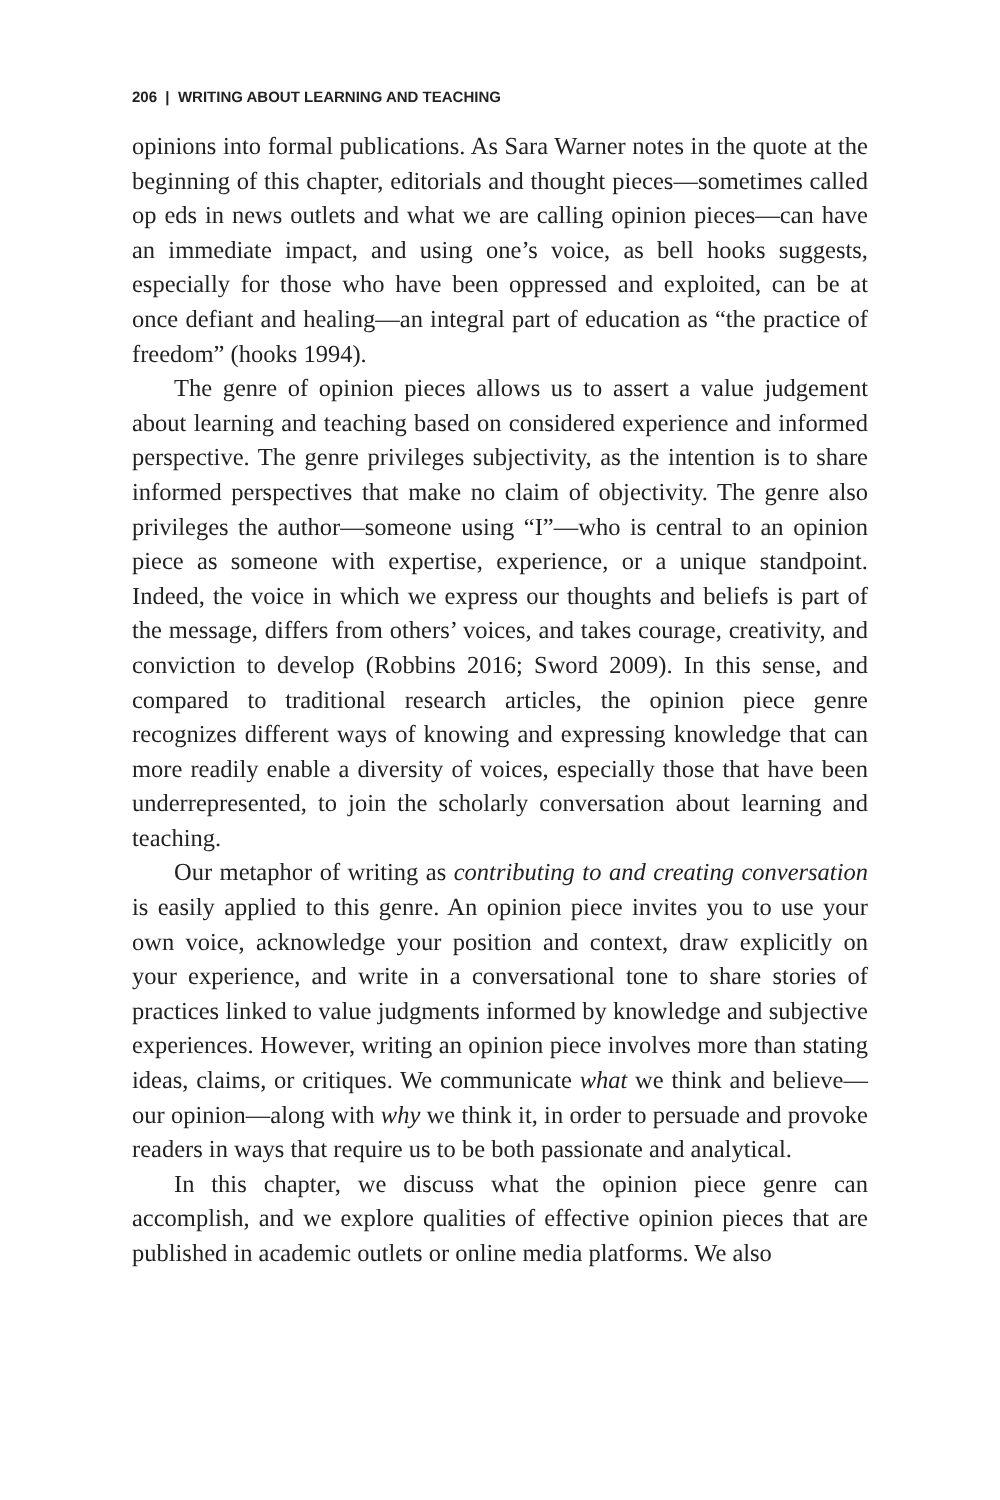206 | WRITING ABOUT LEARNING AND TEACHING
opinions into formal publications. As Sara Warner notes in the quote at the beginning of this chapter, editorials and thought pieces—sometimes called op eds in news outlets and what we are calling opinion pieces—can have an immediate impact, and using one’s voice, as bell hooks suggests, especially for those who have been oppressed and exploited, can be at once defiant and healing—an integral part of education as “the practice of freedom” (hooks 1994).
The genre of opinion pieces allows us to assert a value judgement about learning and teaching based on considered experience and informed perspective. The genre privileges subjectivity, as the intention is to share informed perspectives that make no claim of objectivity. The genre also privileges the author—someone using “I”—who is central to an opinion piece as someone with expertise, experience, or a unique standpoint. Indeed, the voice in which we express our thoughts and beliefs is part of the message, differs from others’ voices, and takes courage, creativity, and conviction to develop (Robbins 2016; Sword 2009). In this sense, and compared to traditional research articles, the opinion piece genre recognizes different ways of knowing and expressing knowledge that can more readily enable a diversity of voices, especially those that have been underrepresented, to join the scholarly conversation about learning and teaching.
Our metaphor of writing as contributing to and creating conversation is easily applied to this genre. An opinion piece invites you to use your own voice, acknowledge your position and context, draw explicitly on your experience, and write in a conversational tone to share stories of practices linked to value judgments informed by knowledge and subjective experiences. However, writing an opinion piece involves more than stating ideas, claims, or critiques. We communicate what we think and believe—our opinion—along with why we think it, in order to persuade and provoke readers in ways that require us to be both passionate and analytical.
In this chapter, we discuss what the opinion piece genre can accomplish, and we explore qualities of effective opinion pieces that are published in academic outlets or online media platforms. We also